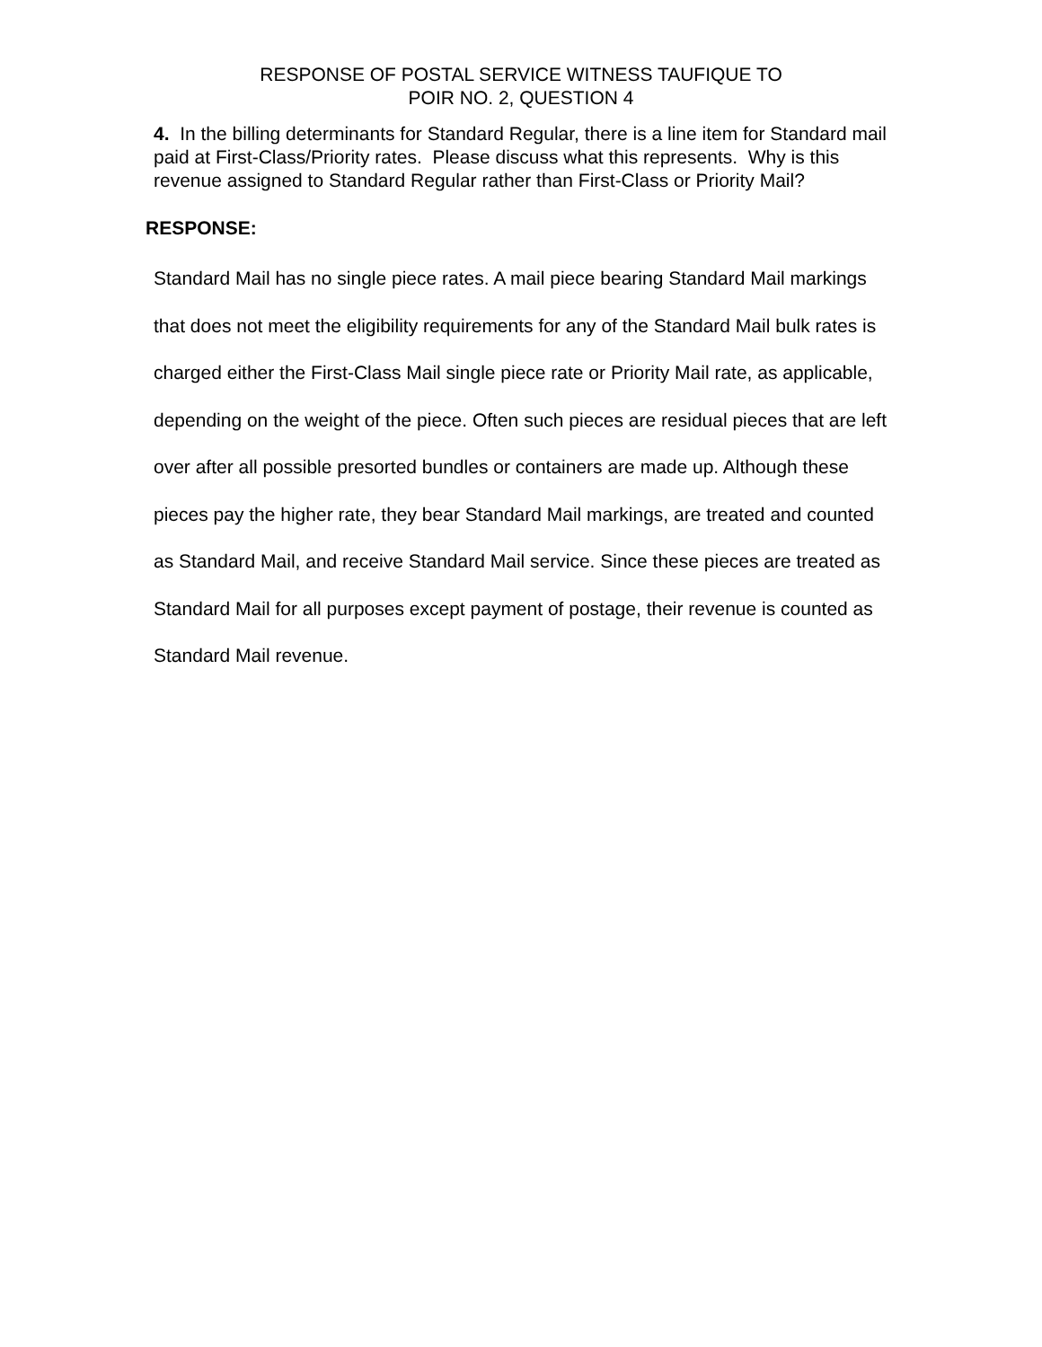RESPONSE OF POSTAL SERVICE WITNESS TAUFIQUE TO
POIR NO. 2, QUESTION 4
4. In the billing determinants for Standard Regular, there is a line item for Standard mail paid at First-Class/Priority rates. Please discuss what this represents. Why is this revenue assigned to Standard Regular rather than First-Class or Priority Mail?
RESPONSE:
Standard Mail has no single piece rates. A mail piece bearing Standard Mail markings that does not meet the eligibility requirements for any of the Standard Mail bulk rates is charged either the First-Class Mail single piece rate or Priority Mail rate, as applicable, depending on the weight of the piece. Often such pieces are residual pieces that are left over after all possible presorted bundles or containers are made up. Although these pieces pay the higher rate, they bear Standard Mail markings, are treated and counted as Standard Mail, and receive Standard Mail service. Since these pieces are treated as Standard Mail for all purposes except payment of postage, their revenue is counted as Standard Mail revenue.